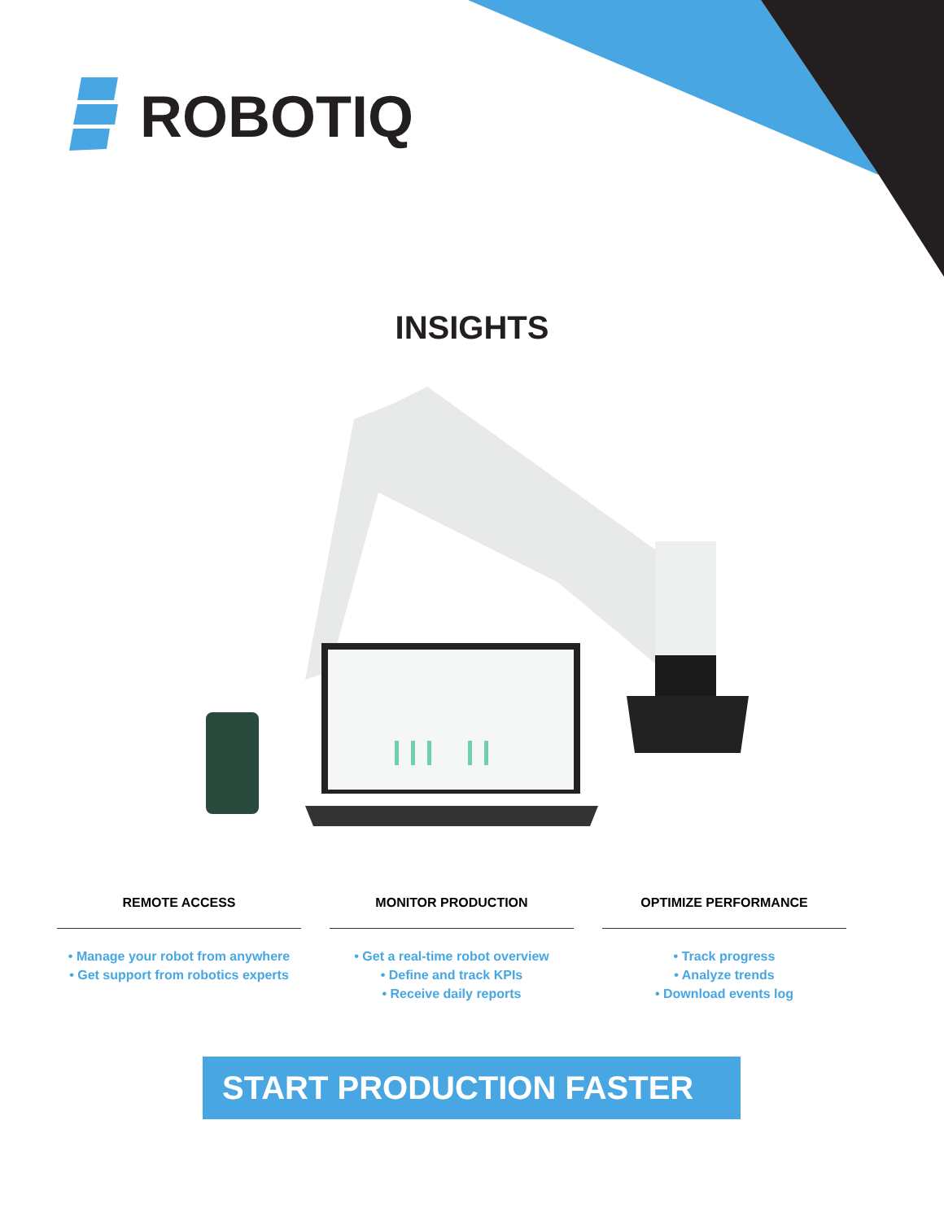ROBOTIQ
INSIGHTS
REMOTE ACCESS
• Manage your robot from anywhere
• Get support from robotics experts
MONITOR PRODUCTION
• Get a real-time robot overview
• Define and track KPIs
• Receive daily reports
OPTIMIZE PERFORMANCE
• Track progress
• Analyze trends
• Download events log
START PRODUCTION FASTER